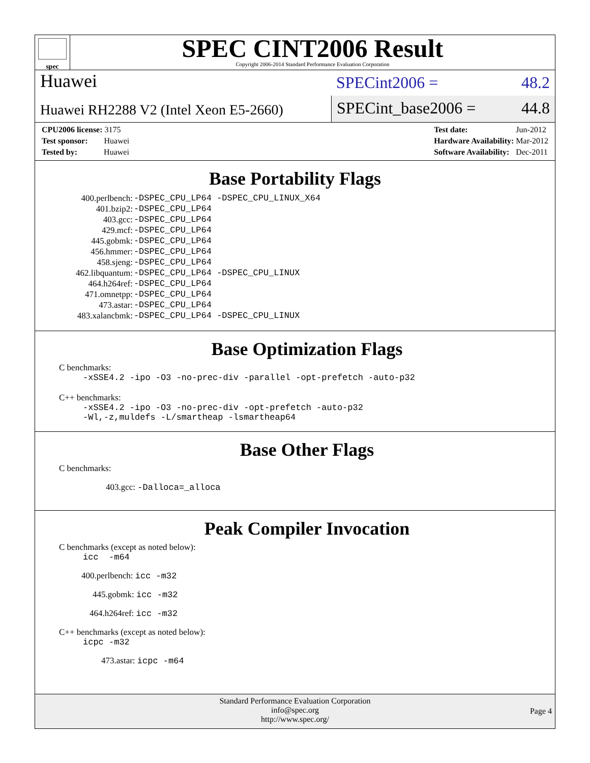spec
SPEC CINT2006 Result
Copyright 2006-2014 Standard Performance Evaluation Corporation
Huawei
SPECint2006 = 48.2
Huawei RH2288 V2 (Intel Xeon E5-2660)
SPECint_base2006 = 44.8
| CPU2006 license: 3175 |
| Test sponsor: Huawei |
| Tested by: Huawei |
| Test date: | Jun-2012 |
| Hardware Availability: | Mar-2012 |
| Software Availability: | Dec-2011 |
Base Portability Flags
| 400.perlbench: | -DSPEC_CPU_LP64 -DSPEC_CPU_LINUX_X64 |
| 401.bzip2: | -DSPEC_CPU_LP64 |
| 403.gcc: | -DSPEC_CPU_LP64 |
| 429.mcf: | -DSPEC_CPU_LP64 |
| 445.gobmk: | -DSPEC_CPU_LP64 |
| 456.hmmer: | -DSPEC_CPU_LP64 |
| 458.sjeng: | -DSPEC_CPU_LP64 |
| 462.libquantum: | -DSPEC_CPU_LP64 -DSPEC_CPU_LINUX |
| 464.h264ref: | -DSPEC_CPU_LP64 |
| 471.omnetpp: | -DSPEC_CPU_LP64 |
| 473.astar: | -DSPEC_CPU_LP64 |
| 483.xalancbmk: | -DSPEC_CPU_LP64 -DSPEC_CPU_LINUX |
Base Optimization Flags
C benchmarks:
-xSSE4.2 -ipo -O3 -no-prec-div -parallel -opt-prefetch -auto-p32
C++ benchmarks:
-xSSE4.2 -ipo -O3 -no-prec-div -opt-prefetch -auto-p32
-Wl,-z,muldefs -L/smartheap -lsmartheap64
Base Other Flags
C benchmarks:
403.gcc: -Dalloca=_alloca
Peak Compiler Invocation
C benchmarks (except as noted below):
icc -m64
400.perlbench: icc -m32
445.gobmk: icc -m32
464.h264ref: icc -m32
C++ benchmarks (except as noted below):
icpc -m32
473.astar: icpc -m64
Standard Performance Evaluation Corporation
info@spec.org
http://www.spec.org/
Page 4